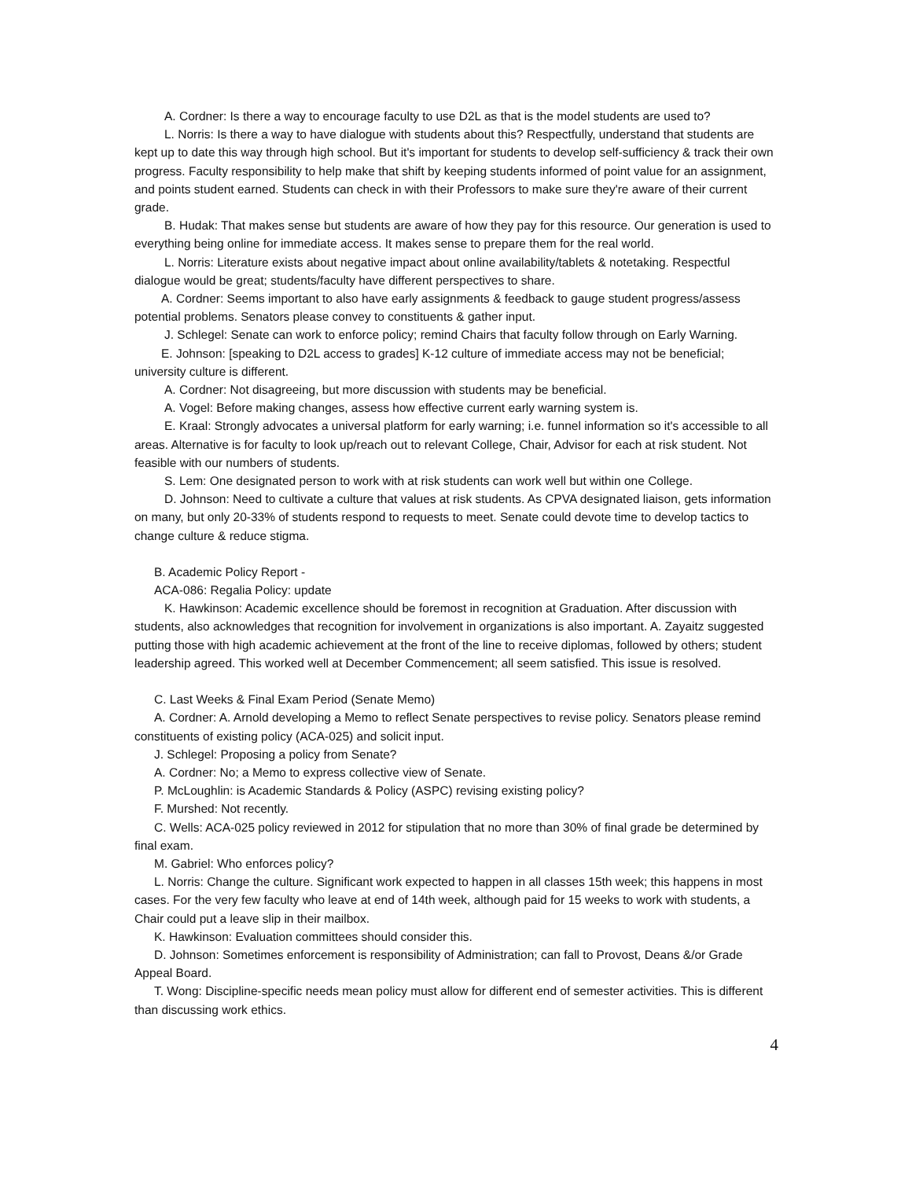A. Cordner: Is there a way to encourage faculty to use D2L as that is the model students are used to?
L. Norris: Is there a way to have dialogue with students about this? Respectfully, understand that students are kept up to date this way through high school. But it's important for students to develop self-sufficiency & track their own progress. Faculty responsibility to help make that shift by keeping students informed of point value for an assignment, and points student earned. Students can check in with their Professors to make sure they're aware of their current grade.
B. Hudak: That makes sense but students are aware of how they pay for this resource. Our generation is used to everything being online for immediate access. It makes sense to prepare them for the real world.
L. Norris: Literature exists about negative impact about online availability/tablets & notetaking. Respectful dialogue would be great; students/faculty have different perspectives to share.
A. Cordner: Seems important to also have early assignments & feedback to gauge student progress/assess potential problems. Senators please convey to constituents & gather input.
J. Schlegel: Senate can work to enforce policy; remind Chairs that faculty follow through on Early Warning.
E. Johnson: [speaking to D2L access to grades] K-12 culture of immediate access may not be beneficial; university culture is different.
A. Cordner: Not disagreeing, but more discussion with students may be beneficial.
A. Vogel: Before making changes, assess how effective current early warning system is.
E. Kraal: Strongly advocates a universal platform for early warning; i.e. funnel information so it's accessible to all areas. Alternative is for faculty to look up/reach out to relevant College, Chair, Advisor for each at risk student. Not feasible with our numbers of students.
S. Lem: One designated person to work with at risk students can work well but within one College.
D. Johnson: Need to cultivate a culture that values at risk students. As CPVA designated liaison, gets information on many, but only 20-33% of students respond to requests to meet. Senate could devote time to develop tactics to change culture & reduce stigma.
B. Academic Policy Report -
ACA-086: Regalia Policy: update
K. Hawkinson: Academic excellence should be foremost in recognition at Graduation. After discussion with students, also acknowledges that recognition for involvement in organizations is also important. A. Zayaitz suggested putting those with high academic achievement at the front of the line to receive diplomas, followed by others; student leadership agreed. This worked well at December Commencement; all seem satisfied. This issue is resolved.
C. Last Weeks & Final Exam Period (Senate Memo)
A. Cordner: A. Arnold developing a Memo to reflect Senate perspectives to revise policy. Senators please remind constituents of existing policy (ACA-025) and solicit input.
J. Schlegel: Proposing a policy from Senate?
A. Cordner: No; a Memo to express collective view of Senate.
P. McLoughlin: is Academic Standards & Policy (ASPC) revising existing policy?
F. Murshed: Not recently.
C. Wells: ACA-025 policy reviewed in 2012 for stipulation that no more than 30% of final grade be determined by final exam.
M. Gabriel: Who enforces policy?
L. Norris: Change the culture. Significant work expected to happen in all classes 15th week; this happens in most cases. For the very few faculty who leave at end of 14th week, although paid for 15 weeks to work with students, a Chair could put a leave slip in their mailbox.
K. Hawkinson: Evaluation committees should consider this.
D. Johnson: Sometimes enforcement is responsibility of Administration; can fall to Provost, Deans &/or Grade Appeal Board.
T. Wong: Discipline-specific needs mean policy must allow for different end of semester activities. This is different than discussing work ethics.
4